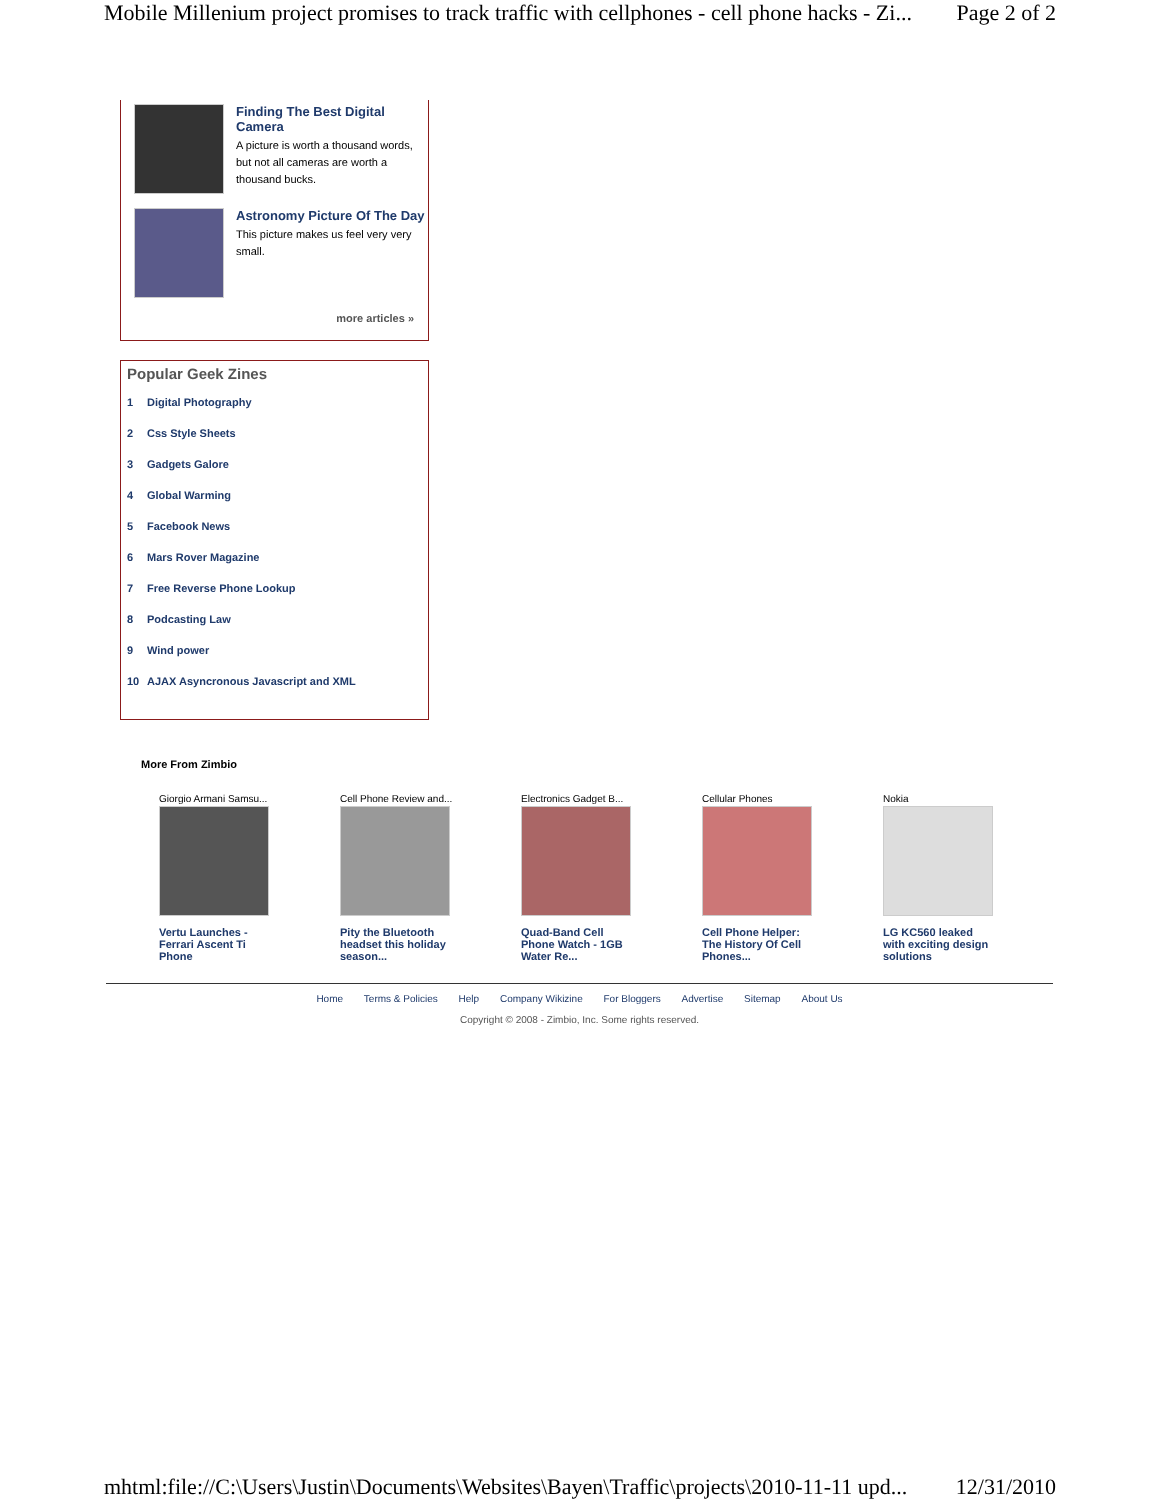Mobile Millenium project promises to track traffic with cellphones - cell phone hacks - Zi... Page 2 of 2
Finding The Best Digital Camera
A picture is worth a thousand words, but not all cameras are worth a thousand bucks.
Astronomy Picture Of The Day
This picture makes us feel very very small.
more articles »
Popular Geek Zines
1 Digital Photography
2 Css Style Sheets
3 Gadgets Galore
4 Global Warming
5 Facebook News
6 Mars Rover Magazine
7 Free Reverse Phone Lookup
8 Podcasting Law
9 Wind power
10 AJAX Asyncronous Javascript and XML
More From Zimbio
Giorgio Armani Samsu...
Vertu Launches - Ferrari Ascent Ti Phone
Cell Phone Review and...
Pity the Bluetooth headset this holiday season...
Electronics Gadget B...
Quad-Band Cell Phone Watch - 1GB Water Re...
Cellular Phones
Cell Phone Helper: The History Of Cell Phones...
Nokia
LG KC560 leaked with exciting design solutions
Home Terms & Policies Help Company Wikizine For Bloggers Advertise Sitemap About Us
Copyright © 2008 - Zimbio, Inc. Some rights reserved.
mhtml:file://C:\Users\Justin\Documents\Websites\Bayen\Traffic\projects\2010-11-11 upd... 12/31/2010